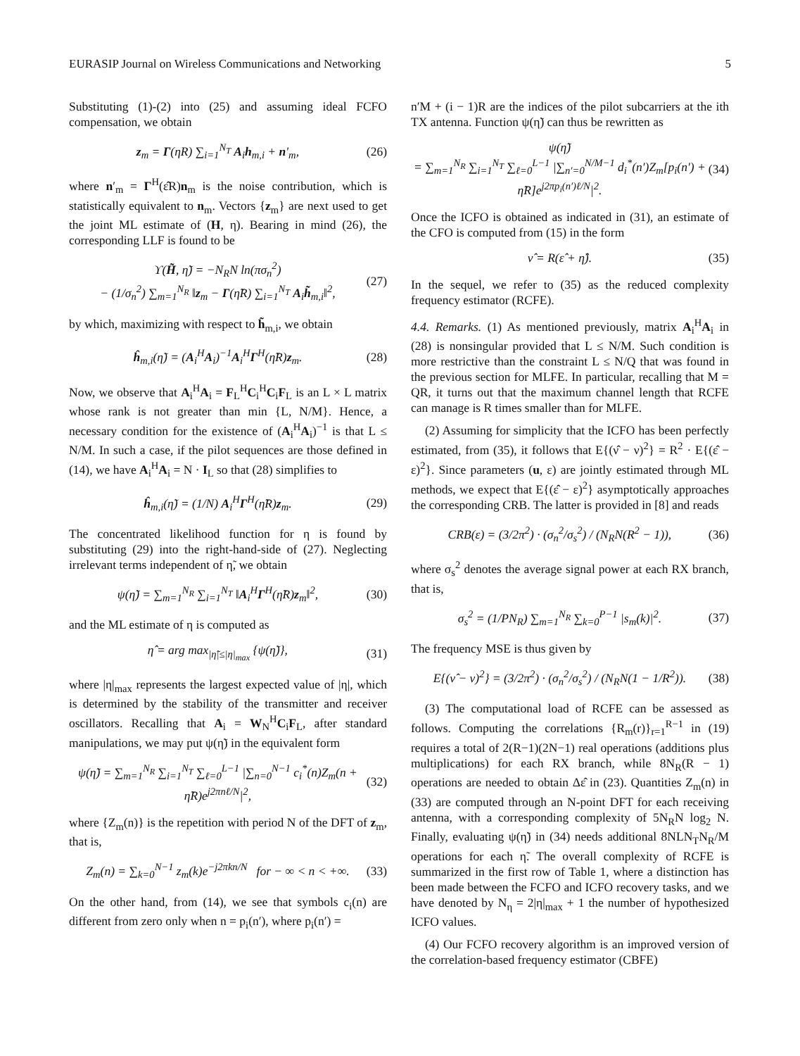EURASIP Journal on Wireless Communications and Networking 5
Substituting (1)-(2) into (25) and assuming ideal FCFO compensation, we obtain
z<sub>m</sub> = Γ(ηR) ∑<sub>i=1</sub><sup>N<sub>T</sub></sup> A<sub>i</sub>h<sub>m,i</sub> + n′<sub>m</sub>, (26)
where n′<sub>m</sub> = Γ<sup>H</sup>(ε̂R)n<sub>m</sub> is the noise contribution, which is statistically equivalent to n<sub>m</sub>. Vectors {z<sub>m</sub>} are next used to get the joint ML estimate of (H, η). Bearing in mind (26), the corresponding LLF is found to be
ϒ(H̃, η̃) = −N<sub>R</sub>N ln(πσ<sub>n</sub><sup>2</sup>)
− (1/σ<sub>n</sub><sup>2</sup>) ∑<sub>m=1</sub><sup>N<sub>R</sub></sup> ‖z<sub>m</sub> − Γ(η̃R) ∑<sub>i=1</sub><sup>N<sub>T</sub></sup> A<sub>i</sub>h̃<sub>m,i</sub>‖<sup>2</sup>, (27)
by which, maximizing with respect to h̃<sub>m,i</sub>, we obtain
ĥ<sub>m,i</sub>(η̃) = (A<sub>i</sub><sup>H</sup>A<sub>i</sub>)<sup>−1</sup>A<sub>i</sub><sup>H</sup>Γ<sup>H</sup>(η̃R)z<sub>m</sub>. (28)
Now, we observe that A<sub>i</sub><sup>H</sup>A<sub>i</sub> = F<sub>L</sub><sup>H</sup>C<sub>i</sub><sup>H</sup>C<sub>i</sub>F<sub>L</sub> is an L × L matrix whose rank is not greater than min {L, N/M}. Hence, a necessary condition for the existence of (A<sub>i</sub><sup>H</sup>A<sub>i</sub>)<sup>−1</sup> is that L ≤ N/M. In such a case, if the pilot sequences are those defined in (14), we have A<sub>i</sub><sup>H</sup>A<sub>i</sub> = N · I<sub>L</sub> so that (28) simplifies to
ĥ<sub>m,i</sub>(η̃) = (1/N) A<sub>i</sub><sup>H</sup>Γ<sup>H</sup>(η̃R)z<sub>m</sub>. (29)
The concentrated likelihood function for η is found by substituting (29) into the right-hand-side of (27). Neglecting irrelevant terms independent of η̃, we obtain
ψ(η̃) = ∑<sub>m=1</sub><sup>N<sub>R</sub></sup> ∑<sub>i=1</sub><sup>N<sub>T</sub></sup> ‖A<sub>i</sub><sup>H</sup>Γ<sup>H</sup>(η̃R)z<sub>m</sub>‖<sup>2</sup>, (30)
and the ML estimate of η is computed as
η̂ = arg max<sub>|η̃|≤|η|<sub>max</sub></sub> {ψ(η̃)}, (31)
where |η|<sub>max</sub> represents the largest expected value of |η|, which is determined by the stability of the transmitter and receiver oscillators. Recalling that A<sub>i</sub> = W<sub>N</sub><sup>H</sup>C<sub>i</sub>F<sub>L</sub>, after standard manipulations, we may put ψ(η̃) in the equivalent form
ψ(η̃) = ∑<sub>m=1</sub><sup>N<sub>R</sub></sup> ∑<sub>i=1</sub><sup>N<sub>T</sub></sup> ∑<sub>ℓ=0</sub><sup>L−1</sup> |∑<sub>n=0</sub><sup>N−1</sup> c<sub>i</sub><sup>*</sup>(n)Z<sub>m</sub>(n + η̃R)e<sup>j2πnℓ/N</sup>|<sup>2</sup>, (32)
where {Z<sub>m</sub>(n)} is the repetition with period N of the DFT of z<sub>m</sub>, that is,
Z<sub>m</sub>(n) = ∑<sub>k=0</sub><sup>N−1</sup> z<sub>m</sub>(k)e<sup>−j2πkn/N</sup> for − ∞ < n < +∞. (33)
On the other hand, from (14), we see that symbols c<sub>i</sub>(n) are different from zero only when n = p<sub>i</sub>(n′), where p<sub>i</sub>(n′) =
n′M + (i − 1)R are the indices of the pilot subcarriers at the ith TX antenna. Function ψ(η̃) can thus be rewritten as
ψ(η̃)
= ∑<sub>m=1</sub><sup>N<sub>R</sub></sup> ∑<sub>i=1</sub><sup>N<sub>T</sub></sup> ∑<sub>ℓ=0</sub><sup>L−1</sup> |∑<sub>n′=0</sub><sup>N/M−1</sup> d<sub>i</sub><sup>*</sup>(n′)Z<sub>m</sub>[p<sub>i</sub>(n′) + η̃R]e<sup>j2πp<sub>i</sub>(n′)ℓ/N</sup>|<sup>2</sup>. (34)
Once the ICFO is obtained as indicated in (31), an estimate of the CFO is computed from (15) in the form
ν̂ = R(ε̂ + η̂). (35)
In the sequel, we refer to (35) as the reduced complexity frequency estimator (RCFE).
4.4. Remarks. (1) As mentioned previously, matrix A<sub>i</sub><sup>H</sup>A<sub>i</sub> in (28) is nonsingular provided that L ≤ N/M. Such condition is more restrictive than the constraint L ≤ N/Q that was found in the previous section for MLFE. In particular, recalling that M = QR, it turns out that the maximum channel length that RCFE can manage is R times smaller than for MLFE.
(2) Assuming for simplicity that the ICFO has been perfectly estimated, from (35), it follows that E{(ν̂ − ν)<sup>2</sup>} = R<sup>2</sup> · E{(ε̂ − ε)<sup>2</sup>}. Since parameters (u, ε) are jointly estimated through ML methods, we expect that E{(ε̂ − ε)<sup>2</sup>} asymptotically approaches the corresponding CRB. The latter is provided in [8] and reads
CRB(ε) = (3/2π<sup>2</sup>) · (σ<sub>n</sub><sup>2</sup>/σ<sub>s</sub><sup>2</sup>) / (N<sub>R</sub>N(R<sup>2</sup> − 1)), (36)
where σ<sub>s</sub><sup>2</sup> denotes the average signal power at each RX branch, that is,
σ<sub>s</sub><sup>2</sup> = (1/PN<sub>R</sub>) ∑<sub>m=1</sub><sup>N<sub>R</sub></sup> ∑<sub>k=0</sub><sup>P−1</sup> |s<sub>m</sub>(k)|<sup>2</sup>. (37)
The frequency MSE is thus given by
E{(ν̂ − ν)<sup>2</sup>} = (3/2π<sup>2</sup>) · (σ<sub>n</sub><sup>2</sup>/σ<sub>s</sub><sup>2</sup>) / (N<sub>R</sub>N(1 − 1/R<sup>2</sup>)). (38)
(3) The computational load of RCFE can be assessed as follows. Computing the correlations {R<sub>m</sub>(r)}<sub>r=1</sub><sup>R−1</sup> in (19) requires a total of 2(R−1)(2N−1) real operations (additions plus multiplications) for each RX branch, while 8N<sub>R</sub>(R − 1) operations are needed to obtain Δε̂ in (23). Quantities Z<sub>m</sub>(n) in (33) are computed through an N-point DFT for each receiving antenna, with a corresponding complexity of 5N<sub>R</sub>N log<sub>2</sub> N. Finally, evaluating ψ(η̃) in (34) needs additional 8NLN<sub>T</sub>N<sub>R</sub>/M operations for each η̃. The overall complexity of RCFE is summarized in the first row of Table 1, where a distinction has been made between the FCFO and ICFO recovery tasks, and we have denoted by N<sub>η</sub> = 2|η|<sub>max</sub> + 1 the number of hypothesized ICFO values.
(4) Our FCFO recovery algorithm is an improved version of the correlation-based frequency estimator (CBFE)